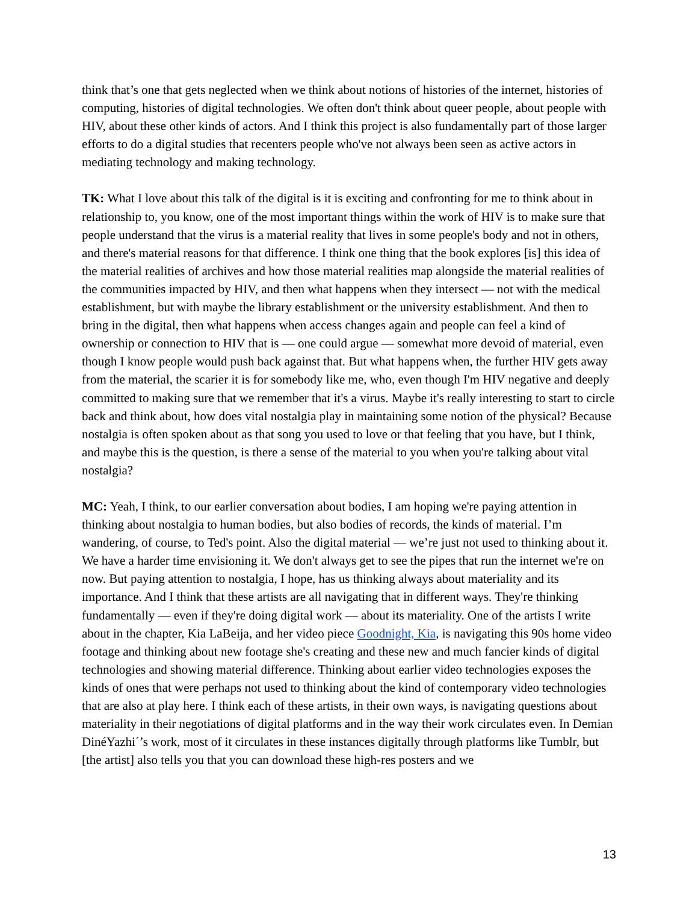think that’s one that gets neglected when we think about notions of histories of the internet, histories of computing, histories of digital technologies. We often don't think about queer people, about people with HIV, about these other kinds of actors. And I think this project is also fundamentally part of those larger efforts to do a digital studies that recenters people who've not always been seen as active actors in mediating technology and making technology.
TK: What I love about this talk of the digital is it is exciting and confronting for me to think about in relationship to, you know, one of the most important things within the work of HIV is to make sure that people understand that the virus is a material reality that lives in some people's body and not in others, and there's material reasons for that difference. I think one thing that the book explores [is] this idea of the material realities of archives and how those material realities map alongside the material realities of the communities impacted by HIV, and then what happens when they intersect — not with the medical establishment, but with maybe the library establishment or the university establishment. And then to bring in the digital, then what happens when access changes again and people can feel a kind of ownership or connection to HIV that is — one could argue — somewhat more devoid of material, even though I know people would push back against that. But what happens when, the further HIV gets away from the material, the scarier it is for somebody like me, who, even though I'm HIV negative and deeply committed to making sure that we remember that it's a virus. Maybe it's really interesting to start to circle back and think about, how does vital nostalgia play in maintaining some notion of the physical? Because nostalgia is often spoken about as that song you used to love or that feeling that you have, but I think, and maybe this is the question, is there a sense of the material to you when you're talking about vital nostalgia?
MC: Yeah, I think, to our earlier conversation about bodies, I am hoping we're paying attention in thinking about nostalgia to human bodies, but also bodies of records, the kinds of material. I’m wandering, of course, to Ted's point. Also the digital material — we’re just not used to thinking about it. We have a harder time envisioning it. We don't always get to see the pipes that run the internet we're on now. But paying attention to nostalgia, I hope, has us thinking always about materiality and its importance. And I think that these artists are all navigating that in different ways. They're thinking fundamentally — even if they're doing digital work — about its materiality. One of the artists I write about in the chapter, Kia LaBeija, and her video piece Goodnight, Kia, is navigating this 90s home video footage and thinking about new footage she's creating and these new and much fancier kinds of digital technologies and showing material difference. Thinking about earlier video technologies exposes the kinds of ones that were perhaps not used to thinking about the kind of contemporary video technologies that are also at play here. I think each of these artists, in their own ways, is navigating questions about materiality in their negotiations of digital platforms and in the way their work circulates even. In Demian DinéYazhi´’s work, most of it circulates in these instances digitally through platforms like Tumblr, but [the artist] also tells you that you can download these high-res posters and we
13